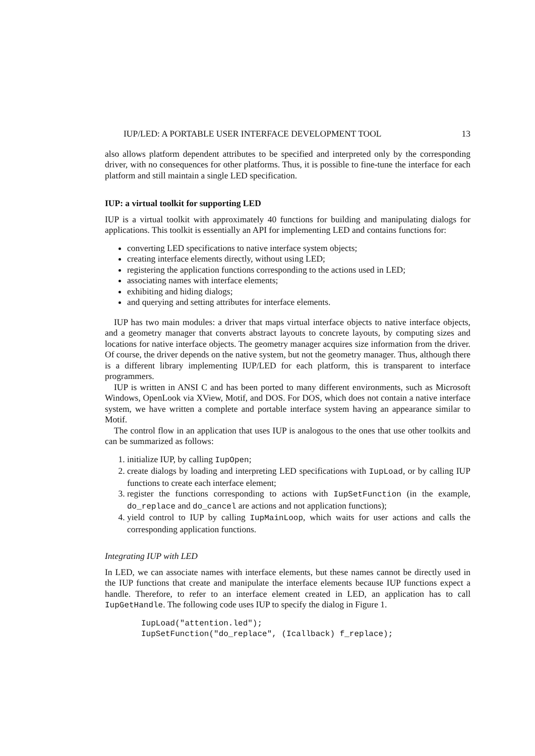IUP/LED: A PORTABLE USER INTERFACE DEVELOPMENT TOOL 13
also allows platform dependent attributes to be specified and interpreted only by the corresponding driver, with no consequences for other platforms. Thus, it is possible to fine-tune the interface for each platform and still maintain a single LED specification.
IUP: a virtual toolkit for supporting LED
IUP is a virtual toolkit with approximately 40 functions for building and manipulating dialogs for applications. This toolkit is essentially an API for implementing LED and contains functions for:
converting LED specifications to native interface system objects;
creating interface elements directly, without using LED;
registering the application functions corresponding to the actions used in LED;
associating names with interface elements;
exhibiting and hiding dialogs;
and querying and setting attributes for interface elements.
IUP has two main modules: a driver that maps virtual interface objects to native interface objects, and a geometry manager that converts abstract layouts to concrete layouts, by computing sizes and locations for native interface objects. The geometry manager acquires size information from the driver. Of course, the driver depends on the native system, but not the geometry manager. Thus, although there is a different library implementing IUP/LED for each platform, this is transparent to interface programmers.
IUP is written in ANSI C and has been ported to many different environments, such as Microsoft Windows, OpenLook via XView, Motif, and DOS. For DOS, which does not contain a native interface system, we have written a complete and portable interface system having an appearance similar to Motif.
The control flow in an application that uses IUP is analogous to the ones that use other toolkits and can be summarized as follows:
1. initialize IUP, by calling IupOpen;
2. create dialogs by loading and interpreting LED specifications with IupLoad, or by calling IUP functions to create each interface element;
3. register the functions corresponding to actions with IupSetFunction (in the example, do_replace and do_cancel are actions and not application functions);
4. yield control to IUP by calling IupMainLoop, which waits for user actions and calls the corresponding application functions.
Integrating IUP with LED
In LED, we can associate names with interface elements, but these names cannot be directly used in the IUP functions that create and manipulate the interface elements because IUP functions expect a handle. Therefore, to refer to an interface element created in LED, an application has to call IupGetHandle. The following code uses IUP to specify the dialog in Figure 1.
IupLoad("attention.led");
IupSetFunction("do_replace", (Icallback) f_replace);